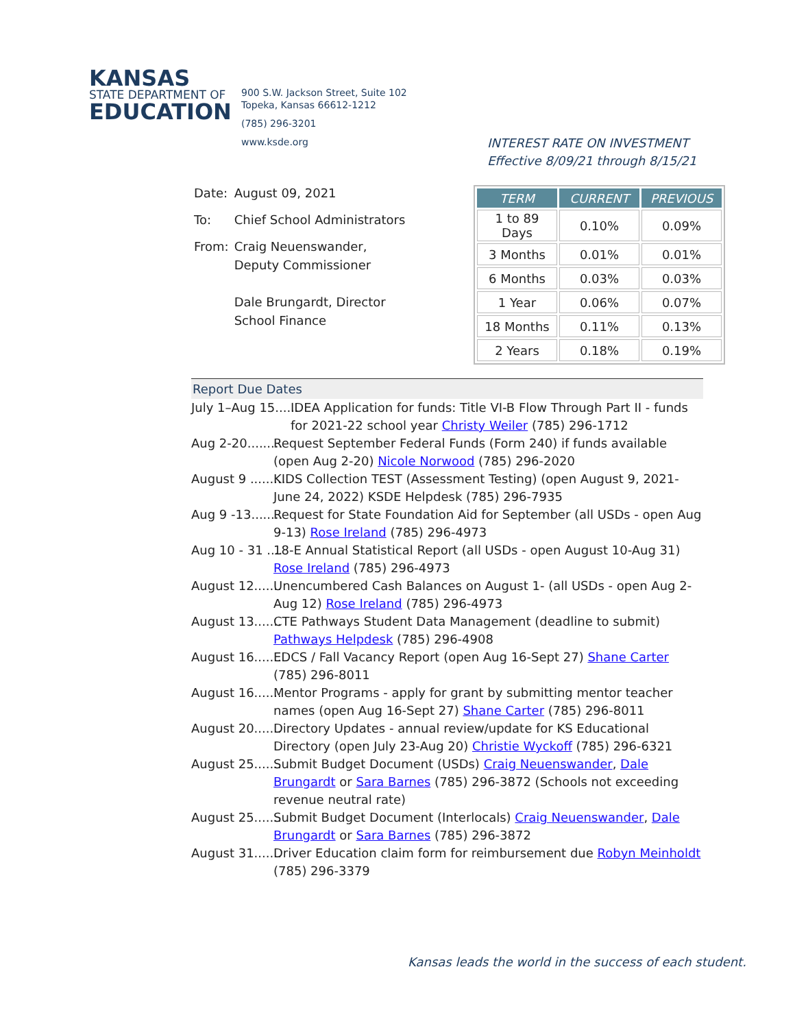KANSAS
STATE DEPARTMENT OF
EDUCATION
900 S.W. Jackson Street, Suite 102
Topeka, Kansas 66612-1212
(785) 296-3201
www.ksde.org
| Date: | August 09, 2021 |
| To: | Chief School Administrators |
| From: | Craig Neuenswander, Deputy Commissioner Dale Brungardt, Director School Finance |
INTEREST RATE ON INVESTMENT
Effective 8/09/21 through 8/15/21
| TERM | CURRENT | PREVIOUS |
| --- | --- | --- |
| 1 to 89 Days | 0.10% | 0.09% |
| 3 Months | 0.01% | 0.01% |
| 6 Months | 0.03% | 0.03% |
| 1 Year | 0.06% | 0.07% |
| 18 Months | 0.11% | 0.13% |
| 2 Years | 0.18% | 0.19% |
Report Due Dates
July 1–Aug 15...... IDEA Application for funds: Title VI-B Flow Through Part II - funds for 2021-22 school year Christy Weiler (785) 296-1712
Aug 2-20......... Request September Federal Funds (Form 240) if funds available (open Aug 2-20) Nicole Norwood (785) 296-2020
August 9 ......... KIDS Collection TEST (Assessment Testing) (open August 9, 2021- June 24, 2022) KSDE Helpdesk (785) 296-7935
Aug 9 -13........ Request for State Foundation Aid for September (all USDs - open Aug 9-13) Rose Ireland (785) 296-4973
Aug 10 - 31 .... 18-E Annual Statistical Report (all USDs - open August 10-Aug 31) Rose Ireland (785) 296-4973
August 12....... Unencumbered Cash Balances on August 1- (all USDs - open Aug 2-Aug 12) Rose Ireland (785) 296-4973
August 13....... CTE Pathways Student Data Management (deadline to submit) Pathways Helpdesk (785) 296-4908
August 16....... EDCS / Fall Vacancy Report (open Aug 16-Sept 27) Shane Carter (785) 296-8011
August 16....... Mentor Programs - apply for grant by submitting mentor teacher names (open Aug 16-Sept 27) Shane Carter (785) 296-8011
August 20....... Directory Updates - annual review/update for KS Educational Directory (open July 23-Aug 20) Christie Wyckoff (785) 296-6321
August 25....... Submit Budget Document (USDs) Craig Neuenswander, Dale Brungardt or Sara Barnes (785) 296-3872 (Schools not exceeding revenue neutral rate)
August 25....... Submit Budget Document (Interlocals) Craig Neuenswander, Dale Brungardt or Sara Barnes (785) 296-3872
August 31....... Driver Education claim form for reimbursement due Robyn Meinholdt (785) 296-3379
Kansas leads the world in the success of each student.